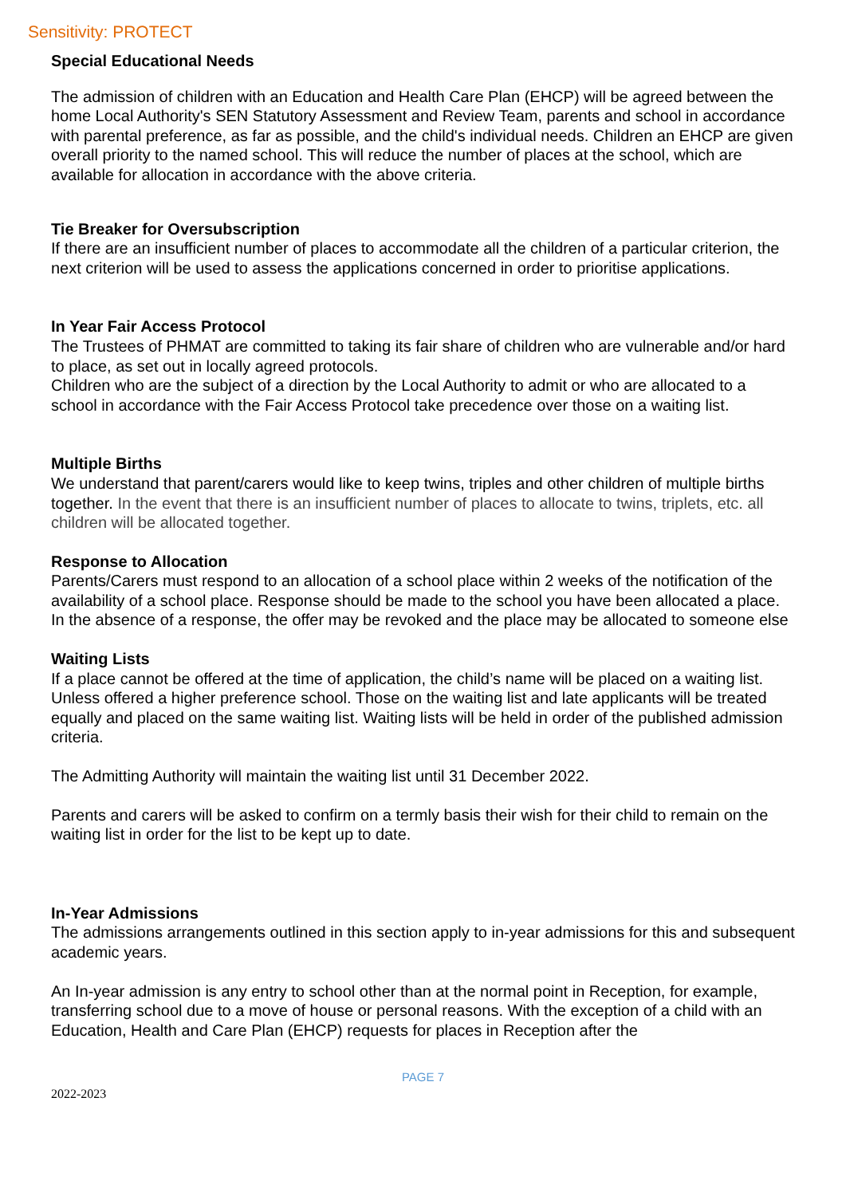Sensitivity: PROTECT
Special Educational Needs
The admission of children with an Education and Health Care Plan (EHCP) will be agreed between the home Local Authority's SEN Statutory Assessment and Review Team, parents and school in accordance with parental preference, as far as possible, and the child's individual needs. Children an EHCP are given overall priority to the named school. This will reduce the number of places at the school, which are available for allocation in accordance with the above criteria.
Tie Breaker for Oversubscription
If there are an insufficient number of places to accommodate all the children of a particular criterion, the next criterion will be used to assess the applications concerned in order to prioritise applications.
In Year Fair Access Protocol
The Trustees of PHMAT are committed to taking its fair share of children who are vulnerable and/or hard to place, as set out in locally agreed protocols.
Children who are the subject of a direction by the Local Authority to admit or who are allocated to a school in accordance with the Fair Access Protocol take precedence over those on a waiting list.
Multiple Births
We understand that parent/carers would like to keep twins, triples and other children of multiple births together. In the event that there is an insufficient number of places to allocate to twins, triplets, etc. all children will be allocated together.
Response to Allocation
Parents/Carers must respond to an allocation of a school place within 2 weeks of the notification of the availability of a school place. Response should be made to the school you have been allocated a place. In the absence of a response, the offer may be revoked and the place may be allocated to someone else
Waiting Lists
If a place cannot be offered at the time of application, the child’s name will be placed on a waiting list. Unless offered a higher preference school. Those on the waiting list and late applicants will be treated equally and placed on the same waiting list. Waiting lists will be held in order of the published admission criteria.
The Admitting Authority will maintain the waiting list until 31 December 2022.
Parents and carers will be asked to confirm on a termly basis their wish for their child to remain on the waiting list in order for the list to be kept up to date.
In-Year Admissions
The admissions arrangements outlined in this section apply to in-year admissions for this and subsequent academic years.
An In-year admission is any entry to school other than at the normal point in Reception, for example, transferring school due to a move of house or personal reasons. With the exception of a child with an Education, Health and Care Plan (EHCP) requests for places in Reception after the
PAGE 7
2022-2023